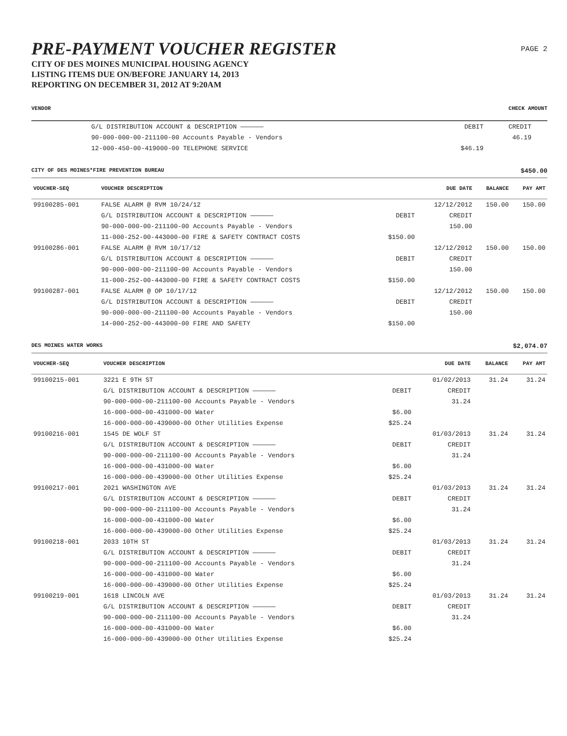PAGE 2
PRE-PAYMENT VOUCHER REGISTER
CITY OF DES MOINES MUNICIPAL HOUSING AGENCY
LISTING ITEMS DUE ON/BEFORE JANUARY 14, 2013
REPORTING ON DECEMBER 31, 2012 AT 9:20AM
VENDOR CHECK AMOUNT
| | G/L DISTRIBUTION ACCOUNT & DESCRIPTION —————— | DEBIT | CREDIT | | |
| | 90-000-000-00-211100-00 Accounts Payable - Vendors | | 46.19 | | |
| | 12-000-450-00-419000-00 TELEPHONE SERVICE | $46.19 | | | |
CITY OF DES MOINES*FIRE PREVENTION BUREAU $450.00
| VOUCHER-SEQ | VOUCHER DESCRIPTION | | DUE DATE | BALANCE | PAY AMT |
| --- | --- | --- | --- | --- | --- |
| 99100285-001 | FALSE ALARM @ RVM 10/24/12 | | 12/12/2012 | 150.00 | 150.00 |
| | G/L DISTRIBUTION ACCOUNT & DESCRIPTION —————— | DEBIT | CREDIT | | |
| | 90-000-000-00-211100-00 Accounts Payable - Vendors | | 150.00 | | |
| | 11-000-252-00-443000-00 FIRE & SAFETY CONTRACT COSTS | $150.00 | | | |
| 99100286-001 | FALSE ALARM @ RVM 10/17/12 | | 12/12/2012 | 150.00 | 150.00 |
| | G/L DISTRIBUTION ACCOUNT & DESCRIPTION —————— | DEBIT | CREDIT | | |
| | 90-000-000-00-211100-00 Accounts Payable - Vendors | | 150.00 | | |
| | 11-000-252-00-443000-00 FIRE & SAFETY CONTRACT COSTS | $150.00 | | | |
| 99100287-001 | FALSE ALARM @ OP 10/17/12 | | 12/12/2012 | 150.00 | 150.00 |
| | G/L DISTRIBUTION ACCOUNT & DESCRIPTION —————— | DEBIT | CREDIT | | |
| | 90-000-000-00-211100-00 Accounts Payable - Vendors | | 150.00 | | |
| | 14-000-252-00-443000-00 FIRE AND SAFETY | $150.00 | | | |
DES MOINES WATER WORKS $2,074.07
| VOUCHER-SEQ | VOUCHER DESCRIPTION | | DUE DATE | BALANCE | PAY AMT |
| --- | --- | --- | --- | --- | --- |
| 99100215-001 | 3221 E 9TH ST | | 01/02/2013 | 31.24 | 31.24 |
| | G/L DISTRIBUTION ACCOUNT & DESCRIPTION —————— | DEBIT | CREDIT | | |
| | 90-000-000-00-211100-00 Accounts Payable - Vendors | | 31.24 | | |
| | 16-000-000-00-431000-00 Water | $6.00 | | | |
| | 16-000-000-00-439000-00 Other Utilities Expense | $25.24 | | | |
| 99100216-001 | 1545 DE WOLF ST | | 01/03/2013 | 31.24 | 31.24 |
| | G/L DISTRIBUTION ACCOUNT & DESCRIPTION —————— | DEBIT | CREDIT | | |
| | 90-000-000-00-211100-00 Accounts Payable - Vendors | | 31.24 | | |
| | 16-000-000-00-431000-00 Water | $6.00 | | | |
| | 16-000-000-00-439000-00 Other Utilities Expense | $25.24 | | | |
| 99100217-001 | 2021 WASHINGTON AVE | | 01/03/2013 | 31.24 | 31.24 |
| | G/L DISTRIBUTION ACCOUNT & DESCRIPTION —————— | DEBIT | CREDIT | | |
| | 90-000-000-00-211100-00 Accounts Payable - Vendors | | 31.24 | | |
| | 16-000-000-00-431000-00 Water | $6.00 | | | |
| | 16-000-000-00-439000-00 Other Utilities Expense | $25.24 | | | |
| 99100218-001 | 2033 10TH ST | | 01/03/2013 | 31.24 | 31.24 |
| | G/L DISTRIBUTION ACCOUNT & DESCRIPTION —————— | DEBIT | CREDIT | | |
| | 90-000-000-00-211100-00 Accounts Payable - Vendors | | 31.24 | | |
| | 16-000-000-00-431000-00 Water | $6.00 | | | |
| | 16-000-000-00-439000-00 Other Utilities Expense | $25.24 | | | |
| 99100219-001 | 1618 LINCOLN AVE | | 01/03/2013 | 31.24 | 31.24 |
| | G/L DISTRIBUTION ACCOUNT & DESCRIPTION —————— | DEBIT | CREDIT | | |
| | 90-000-000-00-211100-00 Accounts Payable - Vendors | | 31.24 | | |
| | 16-000-000-00-431000-00 Water | $6.00 | | | |
| | 16-000-000-00-439000-00 Other Utilities Expense | $25.24 | | | |